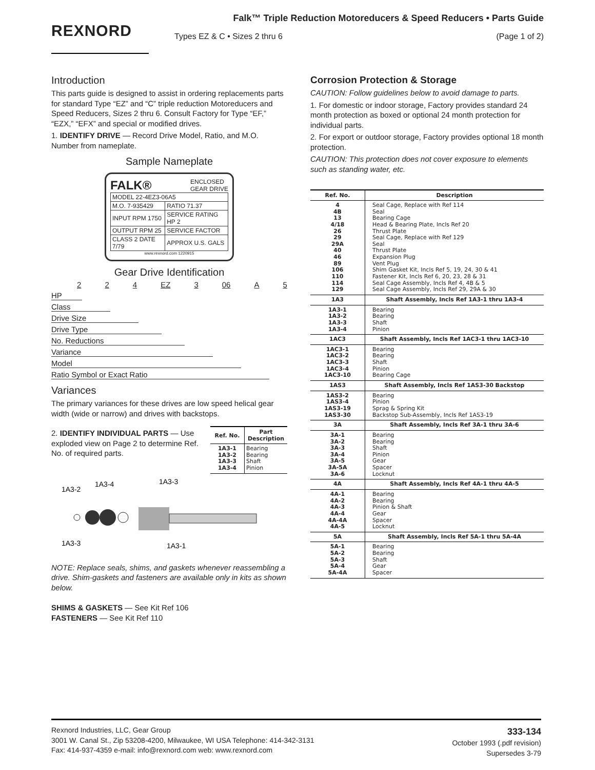REXNORD
Falk™ Triple Reduction Motoreducers & Speed Reducers • Parts Guide
Types EZ & C • Sizes 2 thru 6 (Page 1 of 2)
Introduction
This parts guide is designed to assist in ordering replacements parts for standard Type “EZ” and “C” triple reduction Motoreducers and Speed Reducers, Sizes 2 thru 6. Consult Factory for Type “EF,” “EZX,” “EFX” and special or modified drives.
1. IDENTIFY DRIVE — Record Drive Model, Ratio, and M.O. Number from nameplate.
Sample Nameplate
FALK® ENCLOSED
GEAR DRIVE
| MODEL 22-4EZ3-06A5 | |
| M.O. 7-935429 | RATIO 71.37 |
| INPUT RPM 1750 | SERVICE RATING HP 2 |
| OUTPUT RPM 25 | SERVICE FACTOR |
| CLASS 2 DATE 7/79 | APPROX U.S. GALS |
www.rexnord.com 1220915
Gear Drive Identification
2 2 4 EZ 3 06 A 5
HP
Class
Drive Size
Drive Type
No. Reductions
Variance
Model
Ratio Symbol or Exact Ratio
Variances
The primary variances for these drives are low speed helical gear width (wide or narrow) and drives with backstops.
2. IDENTIFY INDIVIDUAL PARTS — Use exploded view on Page 2 to determine Ref. No. of required parts.
| Ref. No. | Part Description |
| --- | --- |
| 1A3-1 1A3-2 1A3-3 1A3-4 | Bearing Bearing Shaft Pinion |
1A3-2
1A3-4
1A3-3
1A3-3
1A3-1
NOTE: Replace seals, shims, and gaskets whenever reassembling a drive. Shim-gaskets and fasteners are available only in kits as shown below.
SHIMS & GASKETS — See Kit Ref 106
FASTENERS — See Kit Ref 110
Corrosion Protection & Storage
CAUTION: Follow guidelines below to avoid damage to parts.
1. For domestic or indoor storage, Factory provides standard 24 month protection as boxed or optional 24 month protection for individual parts.
2. For export or outdoor storage, Factory provides optional 18 month protection.
CAUTION: This protection does not cover exposure to elements such as standing water, etc.
| Ref. No. | Description |
| --- | --- |
| 4 4B 13 4/18 26 29 29A 40 46 89 106 110 114 129 | Seal Cage, Replace with Ref 114 Seal Bearing Cage Head & Bearing Plate, Incls Ref 20 Thrust Plate Seal Cage, Replace with Ref 129 Seal Thrust Plate Expansion Plug Vent Plug Shim Gasket Kit, Incls Ref 5, 19, 24, 30 & 41 Fastener Kit, Incls Ref 6, 20, 23, 28 & 31 Seal Cage Assembly, Incls Ref 4, 4B & 5 Seal Cage Assembly, Incls Ref 29, 29A & 30 |
| 1A3 | Shaft Assembly, Incls Ref 1A3-1 thru 1A3-4 |
| 1A3-1 1A3-2 1A3-3 1A3-4 | Bearing Bearing Shaft Pinion |
| 1AC3 | Shaft Assembly, Incls Ref 1AC3-1 thru 1AC3-10 |
| 1AC3-1 1AC3-2 1AC3-3 1AC3-4 1AC3-10 | Bearing Bearing Shaft Pinion Bearing Cage |
| 1AS3 | Shaft Assembly, Incls Ref 1AS3-30 Backstop |
| 1AS3-2 1AS3-4 1AS3-19 1AS3-30 | Bearing Pinion Sprag & Spring Kit Backstop Sub-Assembly, Incls Ref 1AS3-19 |
| 3A | Shaft Assembly, Incls Ref 3A-1 thru 3A-6 |
| 3A-1 3A-2 3A-3 3A-4 3A-5 3A-5A 3A-6 | Bearing Bearing Shaft Pinion Gear Spacer Locknut |
| 4A | Shaft Assembly, Incls Ref 4A-1 thru 4A-5 |
| 4A-1 4A-2 4A-3 4A-4 4A-4A 4A-5 | Bearing Bearing Pinion & Shaft Gear Spacer Locknut |
| 5A | Shaft Assembly, Incls Ref 5A-1 thru 5A-4A |
| 5A-1 5A-2 5A-3 5A-4 5A-4A | Bearing Bearing Shaft Gear Spacer |
Rexnord Industries, LLC, Gear Group
3001 W. Canal St., Zip 53208-4200, Milwaukee, WI USA Telephone: 414-342-3131
Fax: 414-937-4359 e-mail: info@rexnord.com web: www.rexnord.com
333-134
October 1993 (.pdf revision)
Supersedes 3-79